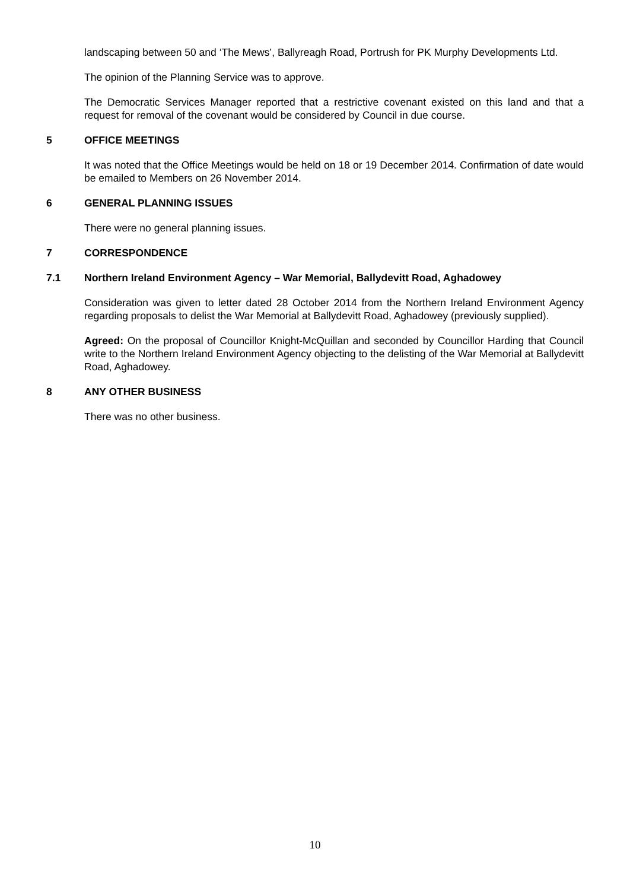landscaping between 50 and ‘The Mews’, Ballyreagh Road, Portrush for PK Murphy Developments Ltd.
The opinion of the Planning Service was to approve.
The Democratic Services Manager reported that a restrictive covenant existed on this land and that a request for removal of the covenant would be considered by Council in due course.
5 OFFICE MEETINGS
It was noted that the Office Meetings would be held on 18 or 19 December 2014. Confirmation of date would be emailed to Members on 26 November 2014.
6 GENERAL PLANNING ISSUES
There were no general planning issues.
7 CORRESPONDENCE
7.1 Northern Ireland Environment Agency – War Memorial, Ballydevitt Road, Aghadowey
Consideration was given to letter dated 28 October 2014 from the Northern Ireland Environment Agency regarding proposals to delist the War Memorial at Ballydevitt Road, Aghadowey (previously supplied).
Agreed: On the proposal of Councillor Knight-McQuillan and seconded by Councillor Harding that Council write to the Northern Ireland Environment Agency objecting to the delisting of the War Memorial at Ballydevitt Road, Aghadowey.
8 ANY OTHER BUSINESS
There was no other business.
10